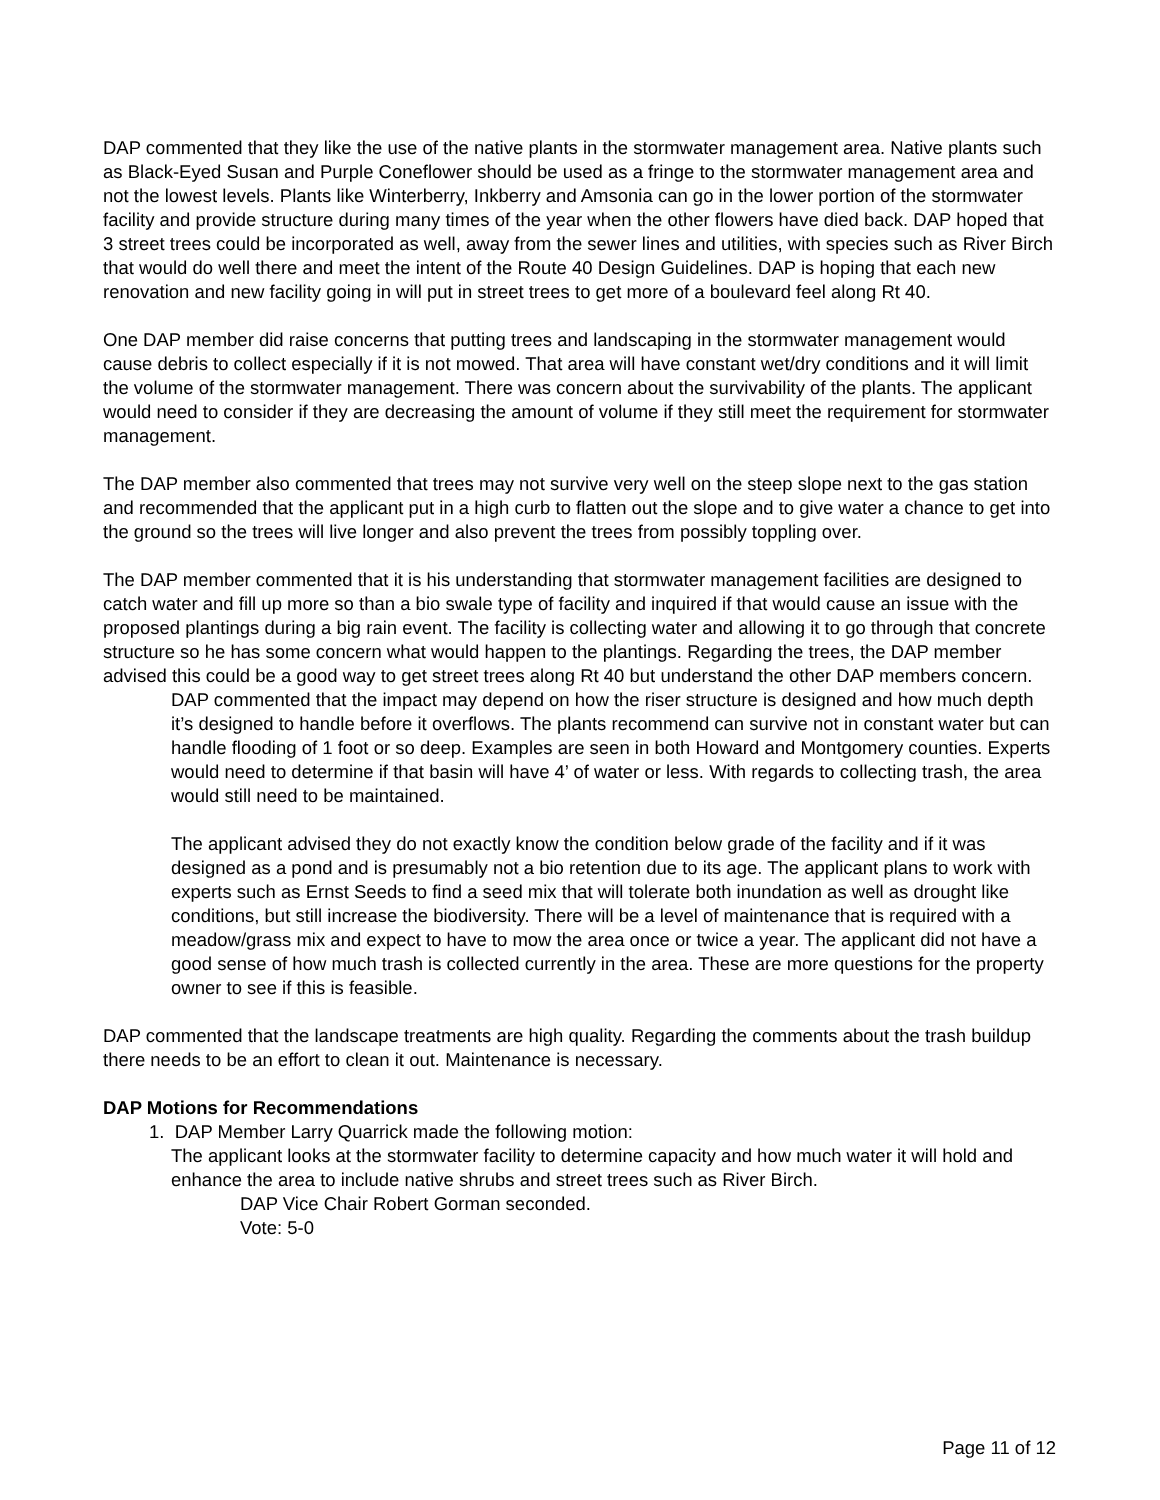DAP commented that they like the use of the native plants in the stormwater management area. Native plants such as Black-Eyed Susan and Purple Coneflower should be used as a fringe to the stormwater management area and not the lowest levels. Plants like Winterberry, Inkberry and Amsonia can go in the lower portion of the stormwater facility and provide structure during many times of the year when the other flowers have died back. DAP hoped that 3 street trees could be incorporated as well, away from the sewer lines and utilities, with species such as River Birch that would do well there and meet the intent of the Route 40 Design Guidelines. DAP is hoping that each new renovation and new facility going in will put in street trees to get more of a boulevard feel along Rt 40.
One DAP member did raise concerns that putting trees and landscaping in the stormwater management would cause debris to collect especially if it is not mowed. That area will have constant wet/dry conditions and it will limit the volume of the stormwater management. There was concern about the survivability of the plants. The applicant would need to consider if they are decreasing the amount of volume if they still meet the requirement for stormwater management.
The DAP member also commented that trees may not survive very well on the steep slope next to the gas station and recommended that the applicant put in a high curb to flatten out the slope and to give water a chance to get into the ground so the trees will live longer and also prevent the trees from possibly toppling over.
The DAP member commented that it is his understanding that stormwater management facilities are designed to catch water and fill up more so than a bio swale type of facility and inquired if that would cause an issue with the proposed plantings during a big rain event. The facility is collecting water and allowing it to go through that concrete structure so he has some concern what would happen to the plantings. Regarding the trees, the DAP member advised this could be a good way to get street trees along Rt 40 but understand the other DAP members concern.
DAP commented that the impact may depend on how the riser structure is designed and how much depth it’s designed to handle before it overflows. The plants recommend can survive not in constant water but can handle flooding of 1 foot or so deep. Examples are seen in both Howard and Montgomery counties. Experts would need to determine if that basin will have 4’ of water or less. With regards to collecting trash, the area would still need to be maintained.
The applicant advised they do not exactly know the condition below grade of the facility and if it was designed as a pond and is presumably not a bio retention due to its age. The applicant plans to work with experts such as Ernst Seeds to find a seed mix that will tolerate both inundation as well as drought like conditions, but still increase the biodiversity. There will be a level of maintenance that is required with a meadow/grass mix and expect to have to mow the area once or twice a year. The applicant did not have a good sense of how much trash is collected currently in the area. These are more questions for the property owner to see if this is feasible.
DAP commented that the landscape treatments are high quality. Regarding the comments about the trash buildup there needs to be an effort to clean it out. Maintenance is necessary.
DAP Motions for Recommendations
1. DAP Member Larry Quarrick made the following motion:
The applicant looks at the stormwater facility to determine capacity and how much water it will hold and enhance the area to include native shrubs and street trees such as River Birch.
DAP Vice Chair Robert Gorman seconded.
Vote: 5-0
Page 11 of 12